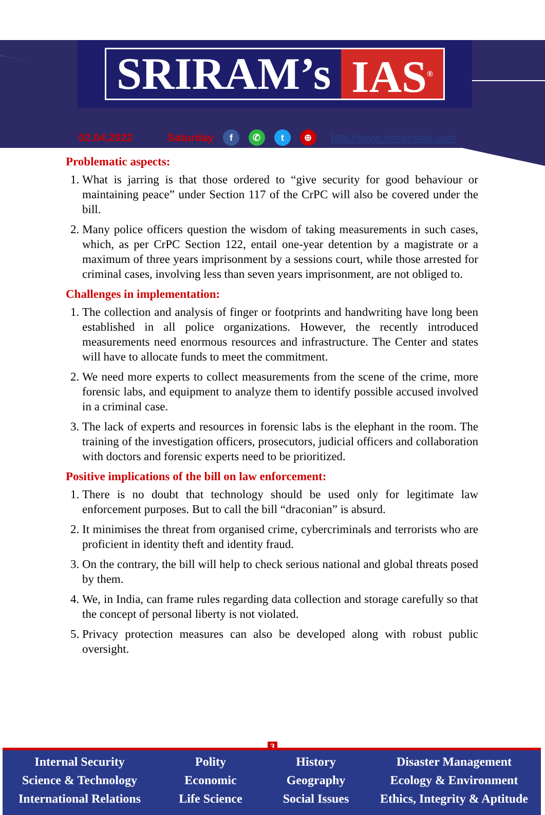SRIRAM’s IAS<sup>®</sup>
02.04.2022 Saturday f ✆ t ⊕ http://www.sriramsias.com
Problematic aspects:
1. What is jarring is that those ordered to “give security for good behaviour or maintaining peace” under Section 117 of the CrPC will also be covered under the bill.
2. Many police officers question the wisdom of taking measurements in such cases, which, as per CrPC Section 122, entail one-year detention by a magistrate or a maximum of three years imprisonment by a sessions court, while those arrested for criminal cases, involving less than seven years imprisonment, are not obliged to.
Challenges in implementation:
1. The collection and analysis of finger or footprints and handwriting have long been established in all police organizations. However, the recently introduced measurements need enormous resources and infrastructure. The Center and states will have to allocate funds to meet the commitment.
2. We need more experts to collect measurements from the scene of the crime, more forensic labs, and equipment to analyze them to identify possible accused involved in a criminal case.
3. The lack of experts and resources in forensic labs is the elephant in the room. The training of the investigation officers, prosecutors, judicial officers and collaboration with doctors and forensic experts need to be prioritized.
Positive implications of the bill on law enforcement:
1. There is no doubt that technology should be used only for legitimate law enforcement purposes. But to call the bill “draconian” is absurd.
2. It minimises the threat from organised crime, cybercriminals and terrorists who are proficient in identity theft and identity fraud.
3. On the contrary, the bill will help to check serious national and global threats posed by them.
4. We, in India, can frame rules regarding data collection and storage carefully so that the concept of personal liberty is not violated.
5. Privacy protection measures can also be developed along with robust public oversight.
3
Internal Security
Science & Technology
International Relations
Polity
Economic
Life Science
History
Geography
Social Issues
Disaster Management
Ecology & Environment
Ethics, Integrity & Aptitude